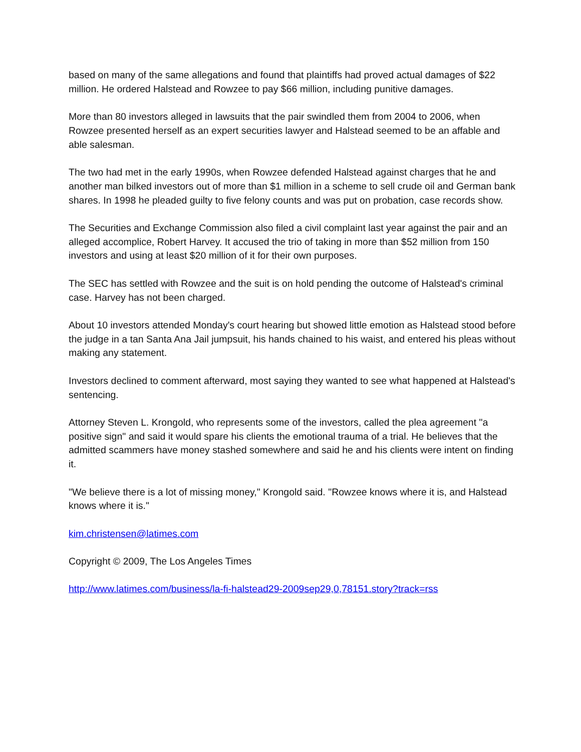based on many of the same allegations and found that plaintiffs had proved actual damages of $22 million. He ordered Halstead and Rowzee to pay $66 million, including punitive damages.
More than 80 investors alleged in lawsuits that the pair swindled them from 2004 to 2006, when Rowzee presented herself as an expert securities lawyer and Halstead seemed to be an affable and able salesman.
The two had met in the early 1990s, when Rowzee defended Halstead against charges that he and another man bilked investors out of more than $1 million in a scheme to sell crude oil and German bank shares. In 1998 he pleaded guilty to five felony counts and was put on probation, case records show.
The Securities and Exchange Commission also filed a civil complaint last year against the pair and an alleged accomplice, Robert Harvey. It accused the trio of taking in more than $52 million from 150 investors and using at least $20 million of it for their own purposes.
The SEC has settled with Rowzee and the suit is on hold pending the outcome of Halstead's criminal case. Harvey has not been charged.
About 10 investors attended Monday's court hearing but showed little emotion as Halstead stood before the judge in a tan Santa Ana Jail jumpsuit, his hands chained to his waist, and entered his pleas without making any statement.
Investors declined to comment afterward, most saying they wanted to see what happened at Halstead's sentencing.
Attorney Steven L. Krongold, who represents some of the investors, called the plea agreement "a positive sign" and said it would spare his clients the emotional trauma of a trial. He believes that the admitted scammers have money stashed somewhere and said he and his clients were intent on finding it.
"We believe there is a lot of missing money," Krongold said. "Rowzee knows where it is, and Halstead knows where it is."
kim.christensen@latimes.com
Copyright © 2009, The Los Angeles Times
http://www.latimes.com/business/la-fi-halstead29-2009sep29,0,78151.story?track=rss